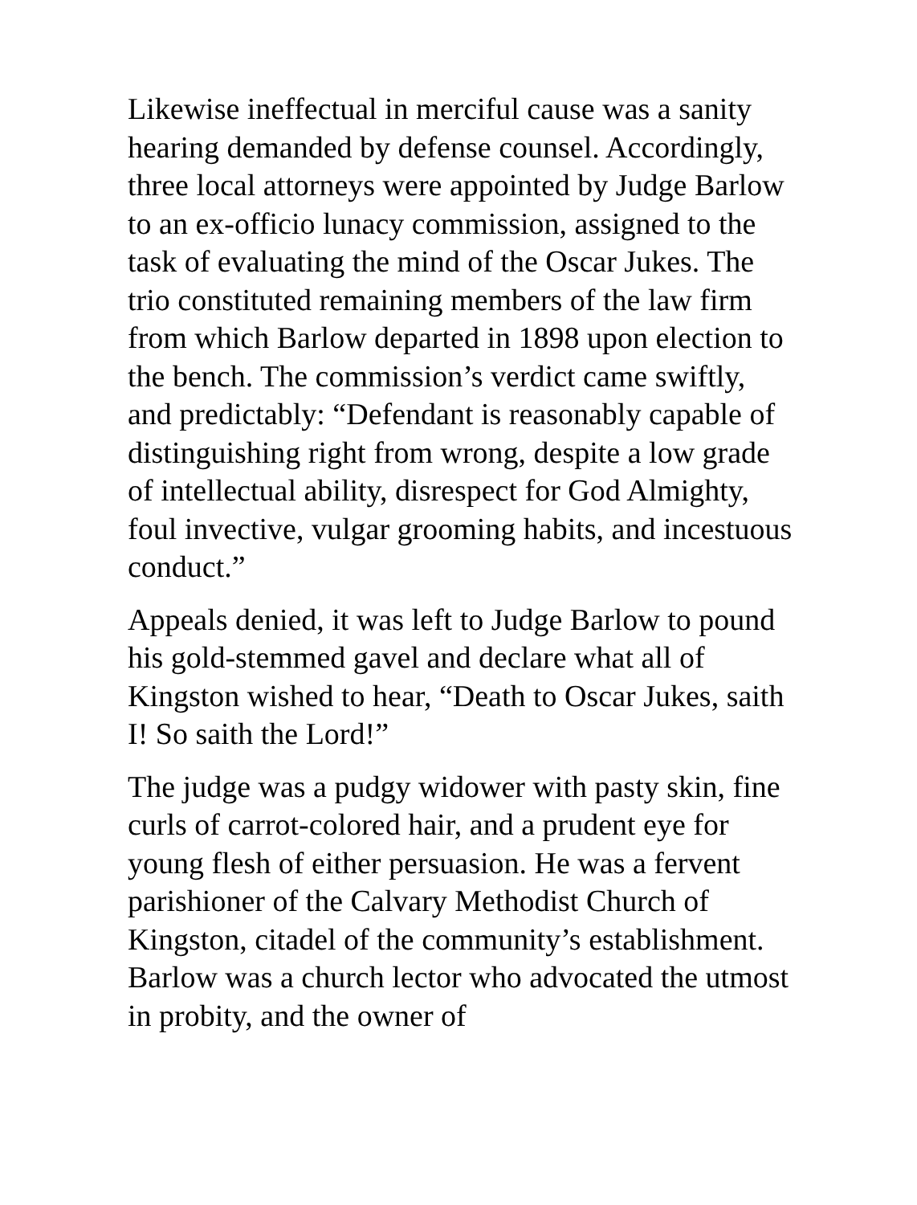Likewise ineffectual in merciful cause was a sanity hearing demanded by defense counsel. Accordingly, three local attorneys were appointed by Judge Barlow to an ex-officio lunacy commission, assigned to the task of evaluating the mind of the Oscar Jukes. The trio constituted remaining members of the law firm from which Barlow departed in 1898 upon election to the bench. The commission’s verdict came swiftly, and predictably: “Defendant is reasonably capable of distinguishing right from wrong, despite a low grade of intellectual ability, disrespect for God Almighty, foul invective, vulgar grooming habits, and incestuous conduct.”
Appeals denied, it was left to Judge Barlow to pound his gold-stemmed gavel and declare what all of Kingston wished to hear, “Death to Oscar Jukes, saith I! So saith the Lord!”
The judge was a pudgy widower with pasty skin, fine curls of carrot-colored hair, and a prudent eye for young flesh of either persuasion. He was a fervent parishioner of the Calvary Methodist Church of Kingston, citadel of the community’s establishment. Barlow was a church lector who advocated the utmost in probity, and the owner of